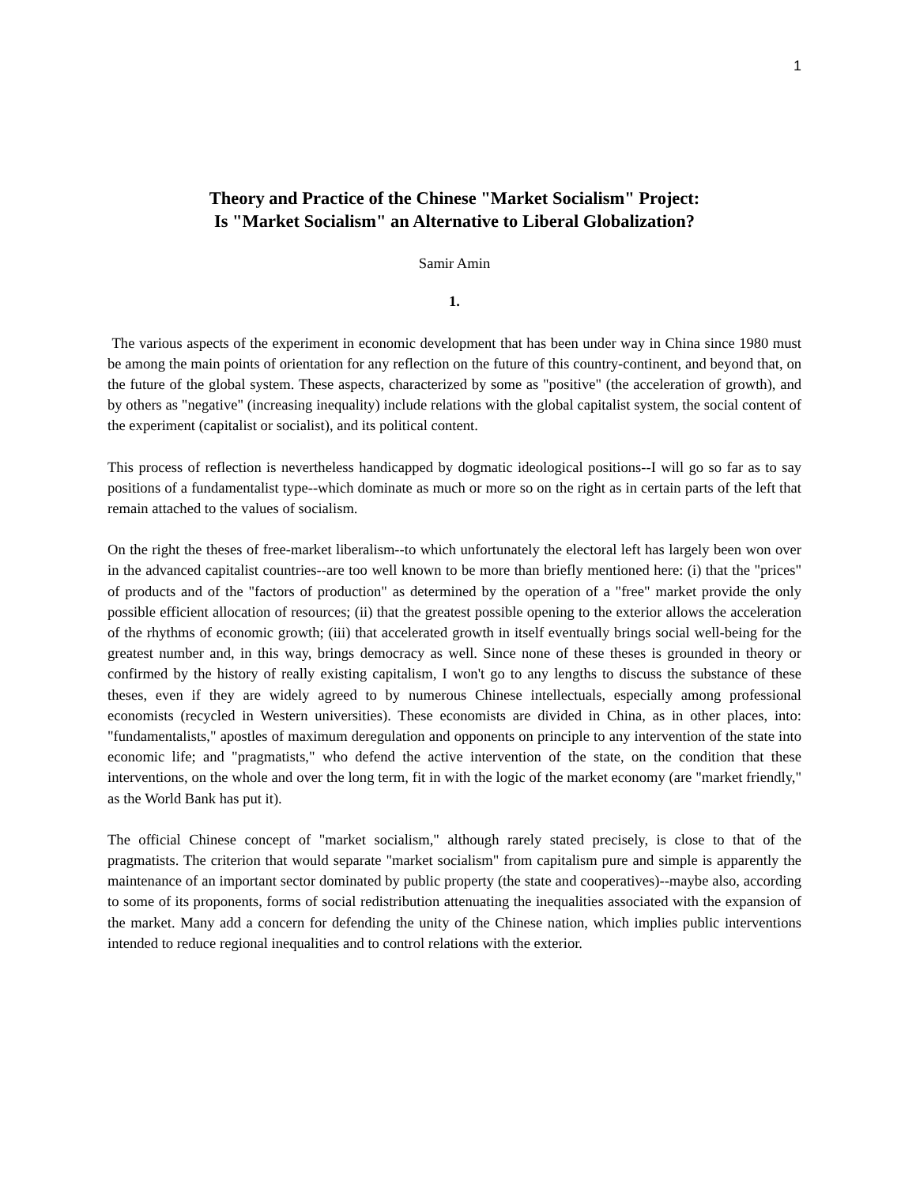1
Theory and Practice of the Chinese "Market Socialism" Project:
Is "Market Socialism" an Alternative to Liberal Globalization?
Samir Amin
1.
The various aspects of the experiment in economic development that has been under way in China since 1980 must be among the main points of orientation for any reflection on the future of this country-continent, and beyond that, on the future of the global system. These aspects, characterized by some as "positive" (the acceleration of growth), and by others as "negative" (increasing inequality) include relations with the global capitalist system, the social content of the experiment (capitalist or socialist), and its political content.
This process of reflection is nevertheless handicapped by dogmatic ideological positions--I will go so far as to say positions of a fundamentalist type--which dominate as much or more so on the right as in certain parts of the left that remain attached to the values of socialism.
On the right the theses of free-market liberalism--to which unfortunately the electoral left has largely been won over in the advanced capitalist countries--are too well known to be more than briefly mentioned here: (i) that the "prices" of products and of the "factors of production" as determined by the operation of a "free" market provide the only possible efficient allocation of resources; (ii) that the greatest possible opening to the exterior allows the acceleration of the rhythms of economic growth; (iii) that accelerated growth in itself eventually brings social well-being for the greatest number and, in this way, brings democracy as well. Since none of these theses is grounded in theory or confirmed by the history of really existing capitalism, I won't go to any lengths to discuss the substance of these theses, even if they are widely agreed to by numerous Chinese intellectuals, especially among professional economists (recycled in Western universities). These economists are divided in China, as in other places, into: "fundamentalists," apostles of maximum deregulation and opponents on principle to any intervention of the state into economic life; and "pragmatists," who defend the active intervention of the state, on the condition that these interventions, on the whole and over the long term, fit in with the logic of the market economy (are "market friendly," as the World Bank has put it).
The official Chinese concept of "market socialism," although rarely stated precisely, is close to that of the pragmatists. The criterion that would separate "market socialism" from capitalism pure and simple is apparently the maintenance of an important sector dominated by public property (the state and cooperatives)--maybe also, according to some of its proponents, forms of social redistribution attenuating the inequalities associated with the expansion of the market. Many add a concern for defending the unity of the Chinese nation, which implies public interventions intended to reduce regional inequalities and to control relations with the exterior.